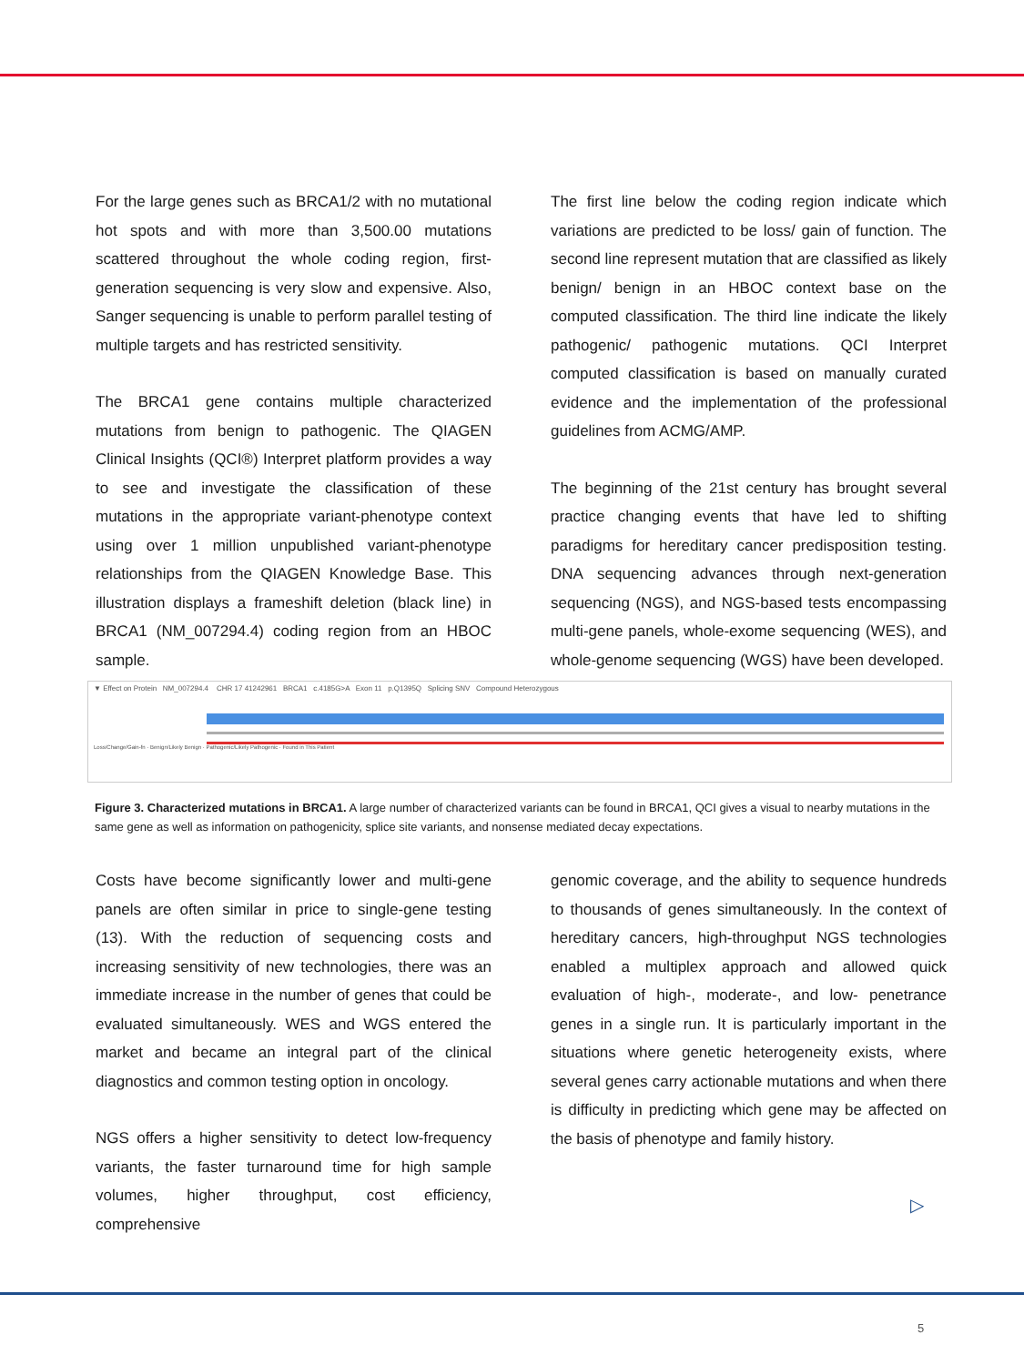For the large genes such as BRCA1/2 with no mutational hot spots and with more than 3,500.00 mutations scattered throughout the whole coding region, first-generation sequencing is very slow and expensive. Also, Sanger sequencing is unable to perform parallel testing of multiple targets and has restricted sensitivity.
The BRCA1 gene contains multiple characterized mutations from benign to pathogenic. The QIAGEN Clinical Insights (QCI®) Interpret platform provides a way to see and investigate the classification of these mutations in the appropriate variant-phenotype context using over 1 million unpublished variant-phenotype relationships from the QIAGEN Knowledge Base. This illustration displays a frameshift deletion (black line) in BRCA1 (NM_007294.4) coding region from an HBOC sample.
The first line below the coding region indicate which variations are predicted to be loss/ gain of function. The second line represent mutation that are classified as likely benign/ benign in an HBOC context base on the computed classification. The third line indicate the likely pathogenic/ pathogenic mutations. QCI Interpret computed classification is based on manually curated evidence and the implementation of the professional guidelines from ACMG/AMP.
The beginning of the 21st century has brought several practice changing events that have led to shifting paradigms for hereditary cancer predisposition testing. DNA sequencing advances through next-generation sequencing (NGS), and NGS-based tests encompassing multi-gene panels, whole-exome sequencing (WES), and whole-genome sequencing (WGS) have been developed.
▼ Effect on Protein NM_007294.4 CHR 17 41242961 BRCA1 c.4185G>A Exon 11 p.Q1395Q Splicing SNV Compound Heterozygous
Loss/Change/Gain-fn · Benign/Likely Benign · Pathogenic/Likely Pathogenic · Found in This Patient
Figure 3. Characterized mutations in BRCA1. A large number of characterized variants can be found in BRCA1, QCI gives a visual to nearby mutations in the same gene as well as information on pathogenicity, splice site variants, and nonsense mediated decay expectations.
Costs have become significantly lower and multi-gene panels are often similar in price to single-gene testing (13). With the reduction of sequencing costs and increasing sensitivity of new technologies, there was an immediate increase in the number of genes that could be evaluated simultaneously. WES and WGS entered the market and became an integral part of the clinical diagnostics and common testing option in oncology.
NGS offers a higher sensitivity to detect low-frequency variants, the faster turnaround time for high sample volumes, higher throughput, cost efficiency, comprehensive
genomic coverage, and the ability to sequence hundreds to thousands of genes simultaneously. In the context of hereditary cancers, high-throughput NGS technologies enabled a multiplex approach and allowed quick evaluation of high-, moderate-, and low- penetrance genes in a single run. It is particularly important in the situations where genetic heterogeneity exists, where several genes carry actionable mutations and when there is difficulty in predicting which gene may be affected on the basis of phenotype and family history.
▷
5